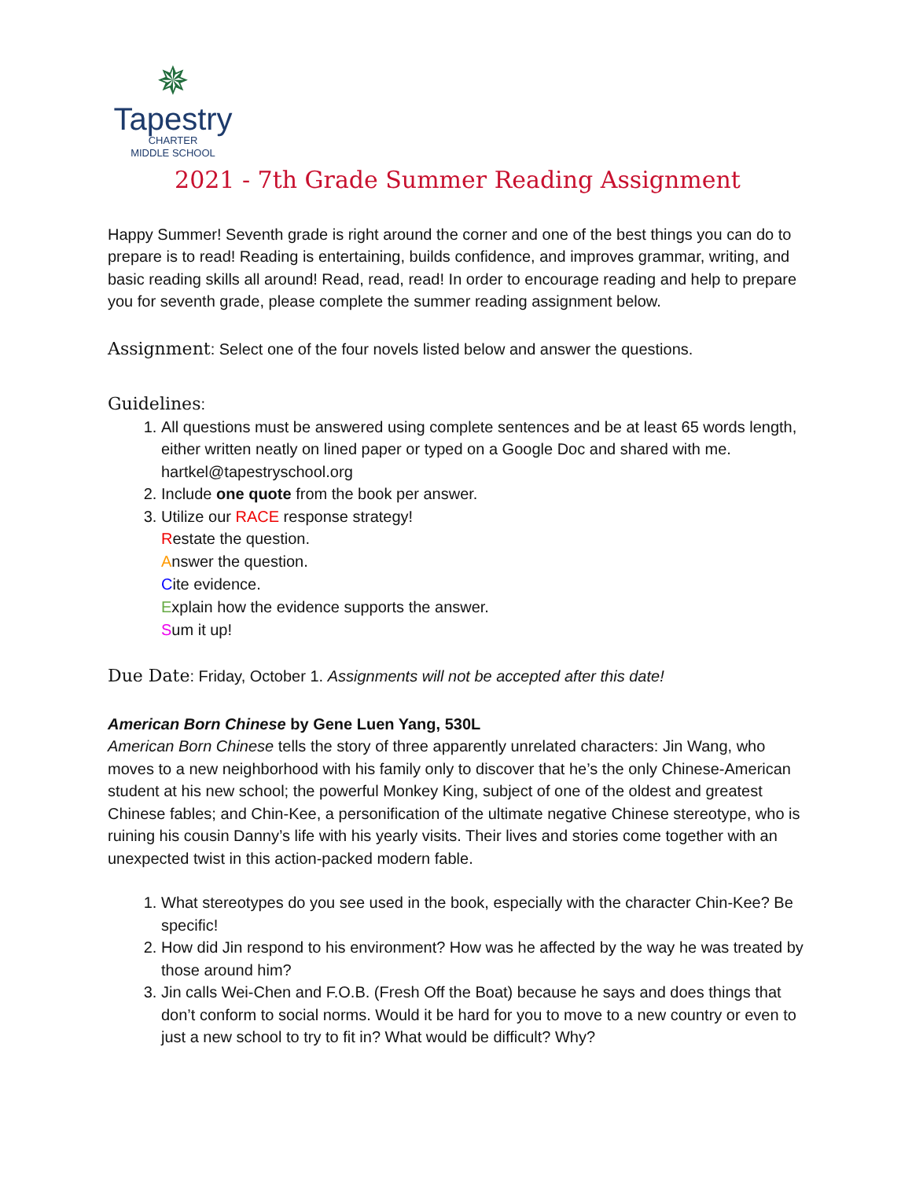✵
Tapestry
CHARTER
MIDDLE SCHOOL
2021 - 7th Grade Summer Reading Assignment
Happy Summer! Seventh grade is right around the corner and one of the best things you can do to prepare is to read! Reading is entertaining, builds confidence, and improves grammar, writing, and basic reading skills all around! Read, read, read! In order to encourage reading and help to prepare you for seventh grade, please complete the summer reading assignment below.
Assignment: Select one of the four novels listed below and answer the questions.
Guidelines:
1. All questions must be answered using complete sentences and be at least 65 words length, either written neatly on lined paper or typed on a Google Doc and shared with me. hartkel@tapestryschool.org
2. Include one quote from the book per answer.
3. Utilize our RACE response strategy!
Restate the question.
Answer the question.
Cite evidence.
Explain how the evidence supports the answer.
Sum it up!
Due Date: Friday, October 1. Assignments will not be accepted after this date!
American Born Chinese by Gene Luen Yang, 530L
American Born Chinese tells the story of three apparently unrelated characters: Jin Wang, who moves to a new neighborhood with his family only to discover that he’s the only Chinese-American student at his new school; the powerful Monkey King, subject of one of the oldest and greatest Chinese fables; and Chin-Kee, a personification of the ultimate negative Chinese stereotype, who is ruining his cousin Danny’s life with his yearly visits. Their lives and stories come together with an unexpected twist in this action-packed modern fable.
1. What stereotypes do you see used in the book, especially with the character Chin-Kee? Be specific!
2. How did Jin respond to his environment? How was he affected by the way he was treated by those around him?
3. Jin calls Wei-Chen and F.O.B. (Fresh Off the Boat) because he says and does things that don’t conform to social norms. Would it be hard for you to move to a new country or even to just a new school to try to fit in? What would be difficult? Why?